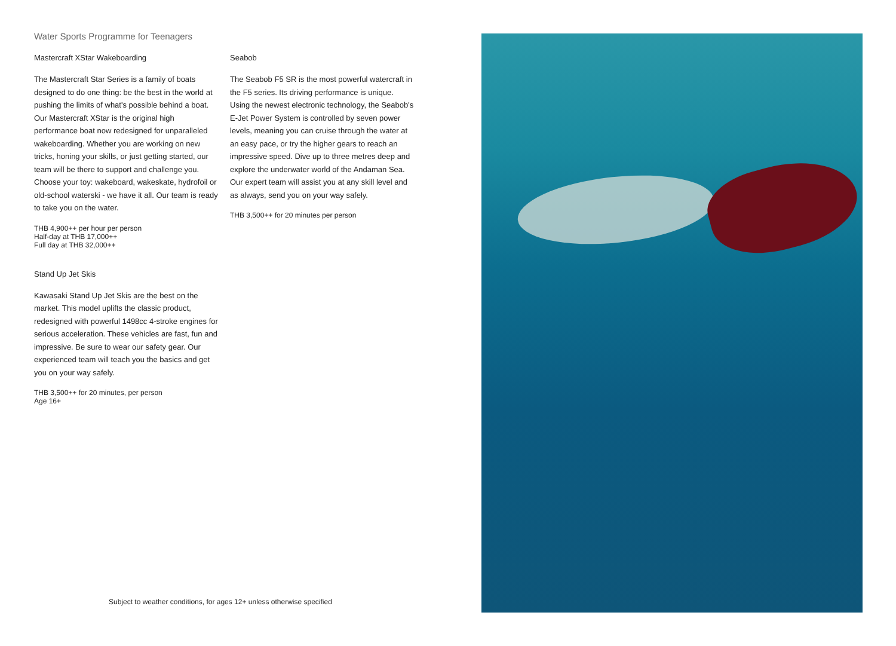Water Sports Programme for Teenagers
Mastercraft XStar Wakeboarding
The Mastercraft Star Series is a family of boats designed to do one thing: be the best in the world at pushing the limits of what's possible behind a boat. Our Mastercraft XStar is the original high performance boat now redesigned for unparalleled wakeboarding. Whether you are working on new tricks, honing your skills, or just getting started, our team will be there to support and challenge you. Choose your toy: wakeboard, wakeskate, hydrofoil or old-school waterski - we have it all. Our team is ready to take you on the water.
THB 4,900++ per hour per person
Half-day at THB 17,000++
Full day at THB 32,000++
Stand Up Jet Skis
Kawasaki Stand Up Jet Skis are the best on the market. This model uplifts the classic product, redesigned with powerful 1498cc 4-stroke engines for serious acceleration. These vehicles are fast, fun and impressive. Be sure to wear our safety gear. Our experienced team will teach you the basics and get you on your way safely.
THB 3,500++ for 20 minutes, per person
Age 16+
Seabob
The Seabob F5 SR is the most powerful watercraft in the F5 series. Its driving performance is unique. Using the newest electronic technology, the Seabob's E-Jet Power System is controlled by seven power levels, meaning you can cruise through the water at an easy pace, or try the higher gears to reach an impressive speed. Dive up to three metres deep and explore the underwater world of the Andaman Sea. Our expert team will assist you at any skill level and as always, send you on your way safely.
THB 3,500++ for 20 minutes per person
Subject to weather conditions, for ages 12+ unless otherwise specified